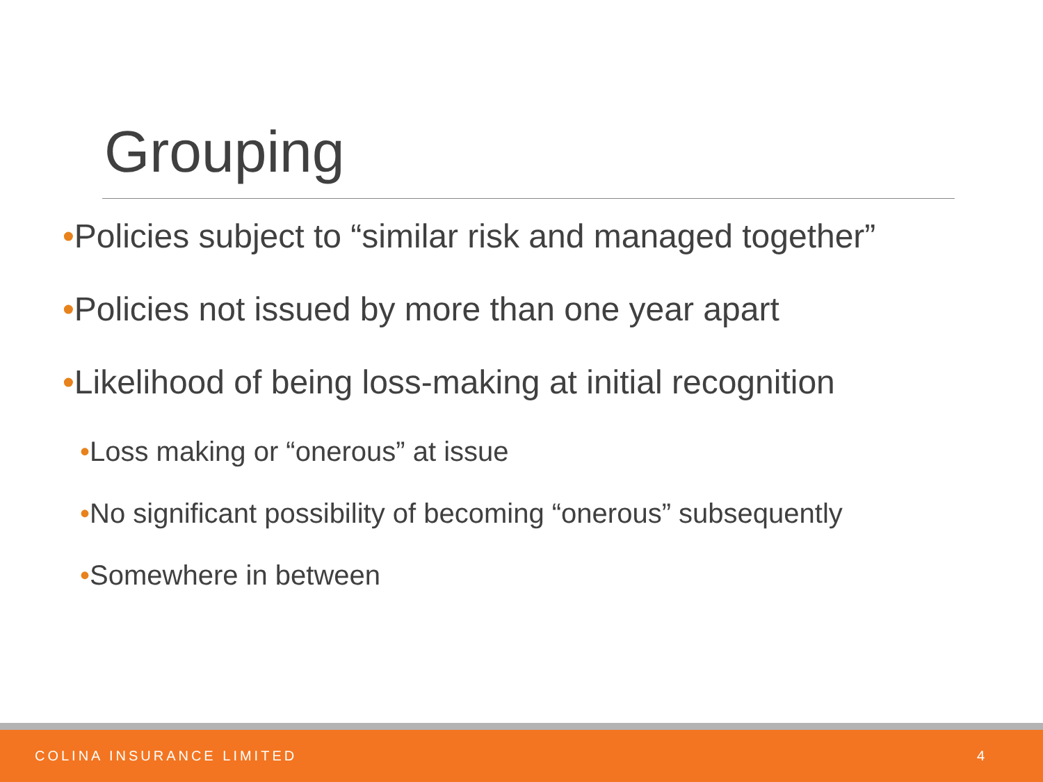Grouping
•Policies subject to “similar risk and managed together”
•Policies not issued by more than one year apart
•Likelihood of being loss-making at initial recognition
•Loss making or “onerous” at issue
•No significant possibility of becoming “onerous” subsequently
•Somewhere in between
COLINA INSURANCE LIMITED 4